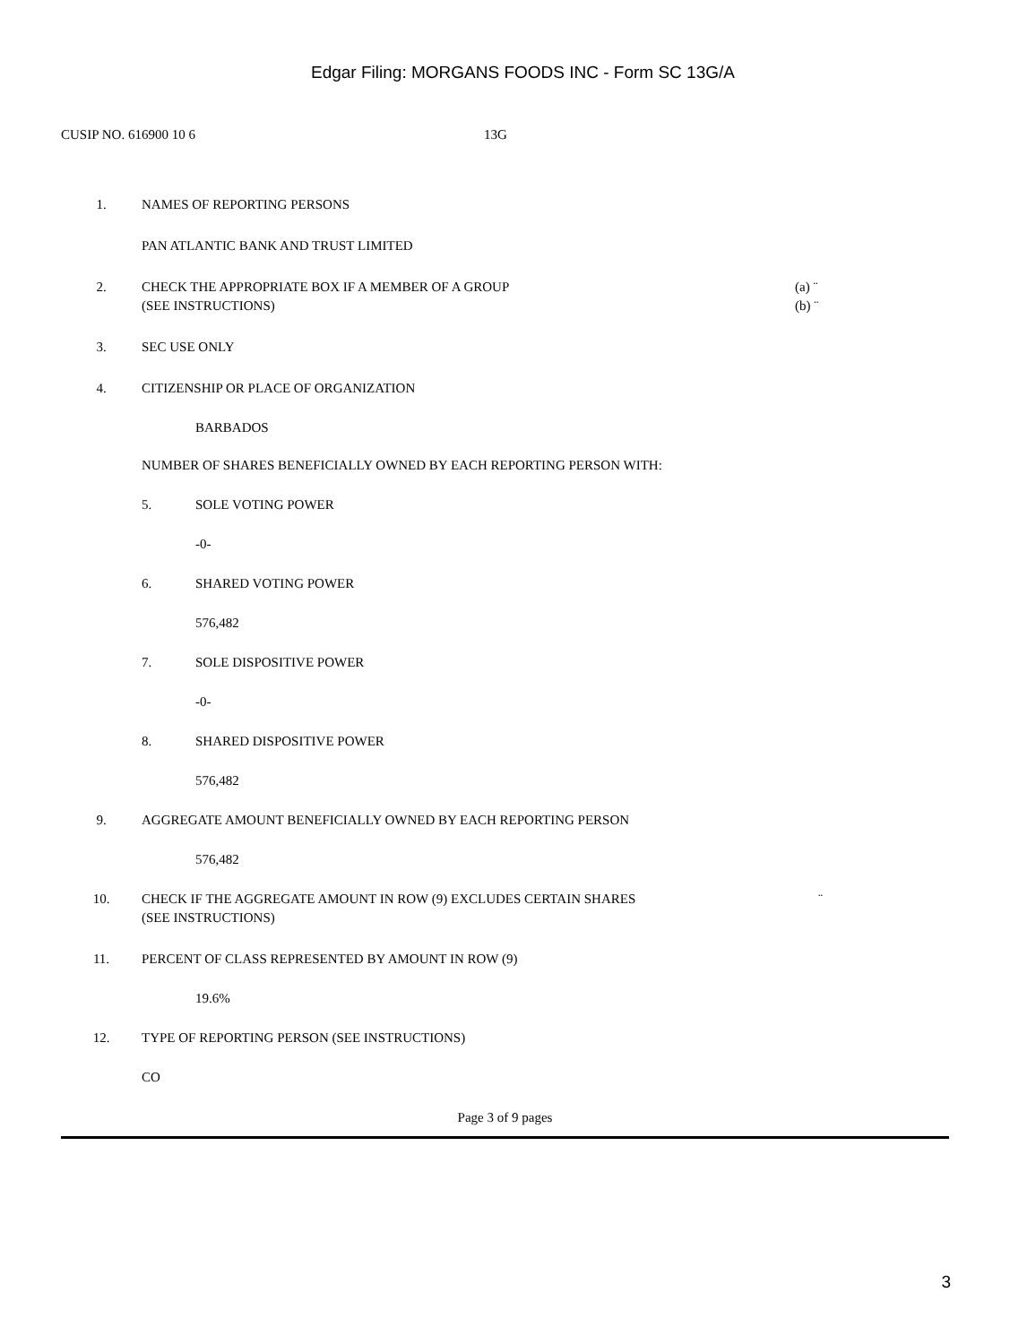Edgar Filing: MORGANS FOODS INC - Form SC 13G/A
CUSIP NO. 616900 10 6 13G
1. NAMES OF REPORTING PERSONS
PAN ATLANTIC BANK AND TRUST LIMITED
2. CHECK THE APPROPRIATE BOX IF A MEMBER OF A GROUP
(SEE INSTRUCTIONS)
(a) ¨
(b) ¨
3. SEC USE ONLY
4. CITIZENSHIP OR PLACE OF ORGANIZATION
BARBADOS
NUMBER OF SHARES BENEFICIALLY OWNED BY EACH REPORTING PERSON WITH:
5. SOLE VOTING POWER
-0-
6. SHARED VOTING POWER
576,482
7. SOLE DISPOSITIVE POWER
-0-
8. SHARED DISPOSITIVE POWER
576,482
9. AGGREGATE AMOUNT BENEFICIALLY OWNED BY EACH REPORTING PERSON
576,482
10. CHECK IF THE AGGREGATE AMOUNT IN ROW (9) EXCLUDES CERTAIN SHARES
(SEE INSTRUCTIONS)
¨
11. PERCENT OF CLASS REPRESENTED BY AMOUNT IN ROW (9)
19.6%
12. TYPE OF REPORTING PERSON (SEE INSTRUCTIONS)
CO
Page 3 of 9 pages
3